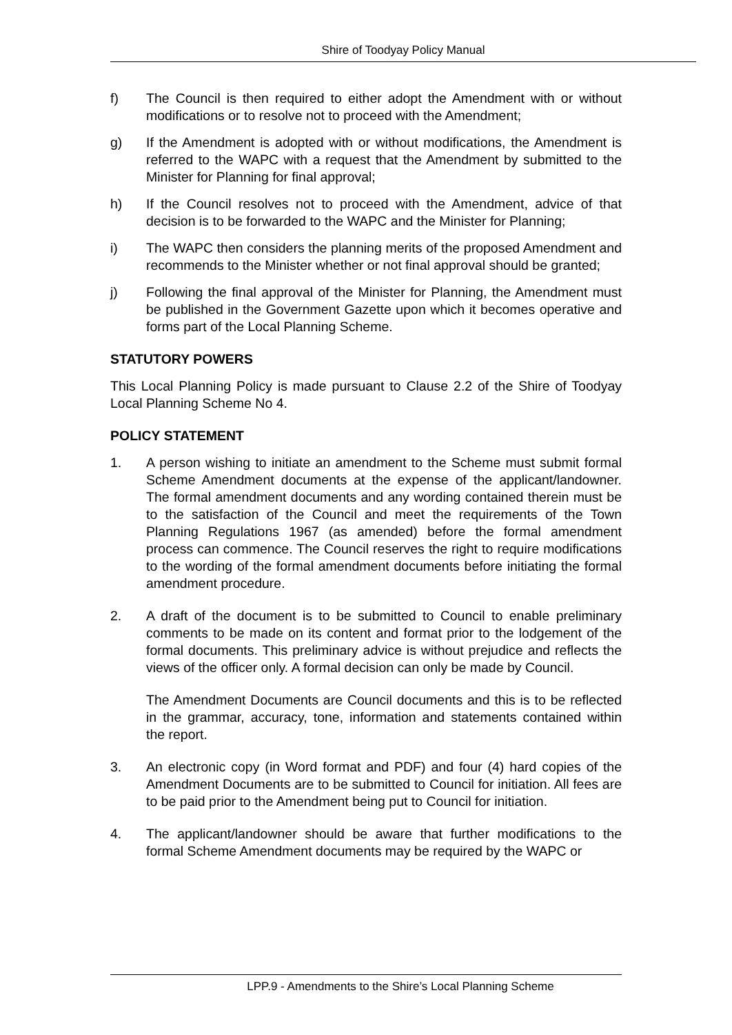Shire of Toodyay Policy Manual
f) The Council is then required to either adopt the Amendment with or without modifications or to resolve not to proceed with the Amendment;
g) If the Amendment is adopted with or without modifications, the Amendment is referred to the WAPC with a request that the Amendment by submitted to the Minister for Planning for final approval;
h) If the Council resolves not to proceed with the Amendment, advice of that decision is to be forwarded to the WAPC and the Minister for Planning;
i) The WAPC then considers the planning merits of the proposed Amendment and recommends to the Minister whether or not final approval should be granted;
j) Following the final approval of the Minister for Planning, the Amendment must be published in the Government Gazette upon which it becomes operative and forms part of the Local Planning Scheme.
STATUTORY POWERS
This Local Planning Policy is made pursuant to Clause 2.2 of the Shire of Toodyay Local Planning Scheme No 4.
POLICY STATEMENT
1. A person wishing to initiate an amendment to the Scheme must submit formal Scheme Amendment documents at the expense of the applicant/landowner. The formal amendment documents and any wording contained therein must be to the satisfaction of the Council and meet the requirements of the Town Planning Regulations 1967 (as amended) before the formal amendment process can commence. The Council reserves the right to require modifications to the wording of the formal amendment documents before initiating the formal amendment procedure.
2. A draft of the document is to be submitted to Council to enable preliminary comments to be made on its content and format prior to the lodgement of the formal documents. This preliminary advice is without prejudice and reflects the views of the officer only. A formal decision can only be made by Council.
The Amendment Documents are Council documents and this is to be reflected in the grammar, accuracy, tone, information and statements contained within the report.
3. An electronic copy (in Word format and PDF) and four (4) hard copies of the Amendment Documents are to be submitted to Council for initiation. All fees are to be paid prior to the Amendment being put to Council for initiation.
4. The applicant/landowner should be aware that further modifications to the formal Scheme Amendment documents may be required by the WAPC or
LPP.9 - Amendments to the Shire’s Local Planning Scheme